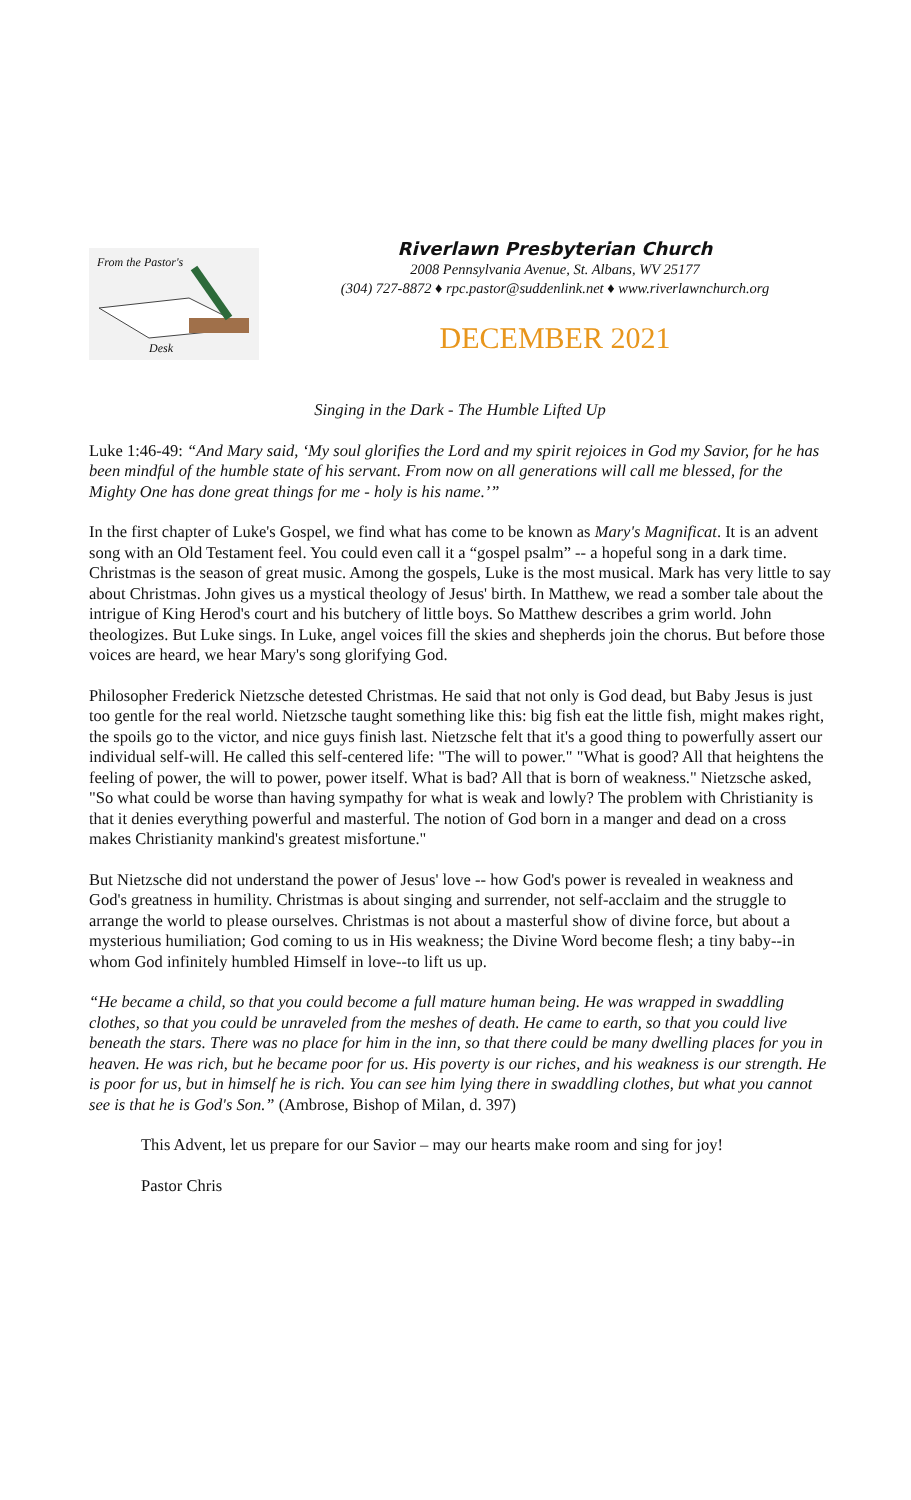From the Pastor's
Desk
Riverlawn Presbyterian Church
2008 Pennsylvania Avenue, St. Albans, WV 25177
(304) 727-8872 ♦ rpc.pastor@suddenlink.net ♦ www.riverlawnchurch.org
DECEMBER 2021
Singing in the Dark - The Humble Lifted Up
Luke 1:46-49: “And Mary said, ‘My soul glorifies the Lord and my spirit rejoices in God my Savior, for he has been mindful of the humble state of his servant. From now on all generations will call me blessed, for the Mighty One has done great things for me - holy is his name.’”
In the first chapter of Luke's Gospel, we find what has come to be known as Mary's Magnificat. It is an advent song with an Old Testament feel. You could even call it a “gospel psalm” -- a hopeful song in a dark time. Christmas is the season of great music. Among the gospels, Luke is the most musical. Mark has very little to say about Christmas. John gives us a mystical theology of Jesus' birth. In Matthew, we read a somber tale about the intrigue of King Herod's court and his butchery of little boys. So Matthew describes a grim world. John theologizes. But Luke sings. In Luke, angel voices fill the skies and shepherds join the chorus. But before those voices are heard, we hear Mary's song glorifying God.
Philosopher Frederick Nietzsche detested Christmas. He said that not only is God dead, but Baby Jesus is just too gentle for the real world. Nietzsche taught something like this: big fish eat the little fish, might makes right, the spoils go to the victor, and nice guys finish last. Nietzsche felt that it's a good thing to powerfully assert our individual self-will. He called this self-centered life: "The will to power." "What is good? All that heightens the feeling of power, the will to power, power itself. What is bad? All that is born of weakness." Nietzsche asked, "So what could be worse than having sympathy for what is weak and lowly? The problem with Christianity is that it denies everything powerful and masterful. The notion of God born in a manger and dead on a cross makes Christianity mankind's greatest misfortune."
But Nietzsche did not understand the power of Jesus' love -- how God's power is revealed in weakness and God's greatness in humility. Christmas is about singing and surrender, not self-acclaim and the struggle to arrange the world to please ourselves. Christmas is not about a masterful show of divine force, but about a mysterious humiliation; God coming to us in His weakness; the Divine Word become flesh; a tiny baby--in whom God infinitely humbled Himself in love--to lift us up.
“He became a child, so that you could become a full mature human being. He was wrapped in swaddling clothes, so that you could be unraveled from the meshes of death. He came to earth, so that you could live beneath the stars. There was no place for him in the inn, so that there could be many dwelling places for you in heaven. He was rich, but he became poor for us. His poverty is our riches, and his weakness is our strength. He is poor for us, but in himself he is rich. You can see him lying there in swaddling clothes, but what you cannot see is that he is God's Son.” (Ambrose, Bishop of Milan, d. 397)
This Advent, let us prepare for our Savior – may our hearts make room and sing for joy!
Pastor Chris